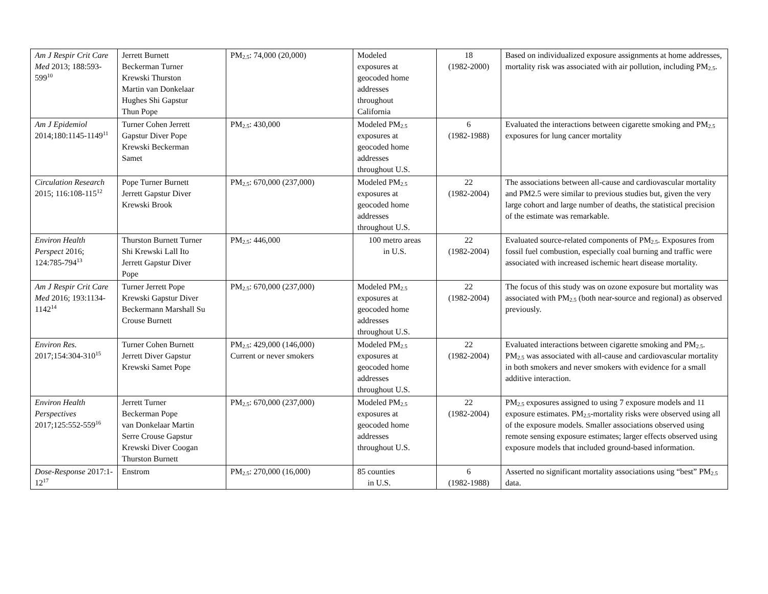| Am J Respir Crit Care Med 2013; 188:593-599<sup>10</sup> | Jerrett Burnett Beckerman Turner Krewski Thurston Martin van Donkelaar Hughes Shi Gapstur Thun Pope | PM<sub>2.5</sub>: 74,000 (20,000) | Modeled exposures at geocoded home addresses throughout California | 18 (1982-2000) | Based on individualized exposure assignments at home addresses, mortality risk was associated with air pollution, including PM<sub>2.5</sub>. |
| Am J Epidemiol 2014;180:1145-1149<sup>11</sup> | Turner Cohen Jerrett Gapstur Diver Pope Krewski Beckerman Samet | PM<sub>2.5</sub>: 430,000 | Modeled PM<sub>2.5</sub> exposures at geocoded home addresses throughout U.S. | 6 (1982-1988) | Evaluated the interactions between cigarette smoking and PM<sub>2.5</sub> exposures for lung cancer mortality |
| Circulation Research 2015; 116:108-115<sup>12</sup> | Pope Turner Burnett Jerrett Gapstur Diver Krewski Brook | PM<sub>2.5</sub>: 670,000 (237,000) | Modeled PM<sub>2.5</sub> exposures at geocoded home addresses throughout U.S. | 22 (1982-2004) | The associations between all-cause and cardiovascular mortality and PM2.5 were similar to previous studies but, given the very large cohort and large number of deaths, the statistical precision of the estimate was remarkable. |
| Environ Health Perspect 2016; 124:785-794<sup>13</sup> | Thurston Burnett Turner Shi Krewski Lall Ito Jerrett Gapstur Diver Pope | PM<sub>2.5</sub>: 446,000 | 100 metro areas in U.S. | 22 (1982-2004) | Evaluated source-related components of PM<sub>2.5</sub>. Exposures from fossil fuel combustion, especially coal burning and traffic were associated with increased ischemic heart disease mortality. |
| Am J Respir Crit Care Med 2016; 193:1134-1142<sup>14</sup> | Turner Jerrett Pope Krewski Gapstur Diver Beckermann Marshall Su Crouse Burnett | PM<sub>2.5</sub>: 670,000 (237,000) | Modeled PM<sub>2.5</sub> exposures at geocoded home addresses throughout U.S. | 22 (1982-2004) | The focus of this study was on ozone exposure but mortality was associated with PM<sub>2.5</sub> (both near-source and regional) as observed previously. |
| Environ Res. 2017;154:304-310<sup>15</sup> | Turner Cohen Burnett Jerrett Diver Gapstur Krewski Samet Pope | PM<sub>2.5</sub>: 429,000 (146,000) Current or never smokers | Modeled PM<sub>2.5</sub> exposures at geocoded home addresses throughout U.S. | 22 (1982-2004) | Evaluated interactions between cigarette smoking and PM<sub>2.5</sub>. PM<sub>2.5</sub> was associated with all-cause and cardiovascular mortality in both smokers and never smokers with evidence for a small additive interaction. |
| Environ Health Perspectives 2017;125:552-559<sup>16</sup> | Jerrett Turner Beckerman Pope van Donkelaar Martin Serre Crouse Gapstur Krewski Diver Coogan Thurston Burnett | PM<sub>2.5</sub>: 670,000 (237,000) | Modeled PM<sub>2.5</sub> exposures at geocoded home addresses throughout U.S. | 22 (1982-2004) | PM<sub>2.5</sub> exposures assigned to using 7 exposure models and 11 exposure estimates. PM<sub>2.5</sub>-mortality risks were observed using all of the exposure models. Smaller associations observed using remote sensing exposure estimates; larger effects observed using exposure models that included ground-based information. |
| Dose-Response 2017:1-12<sup>17</sup> | Enstrom | PM<sub>2.5</sub>: 270,000 (16,000) | 85 counties in U.S. | 6 (1982-1988) | Asserted no significant mortality associations using “best” PM<sub>2.5</sub> data. |